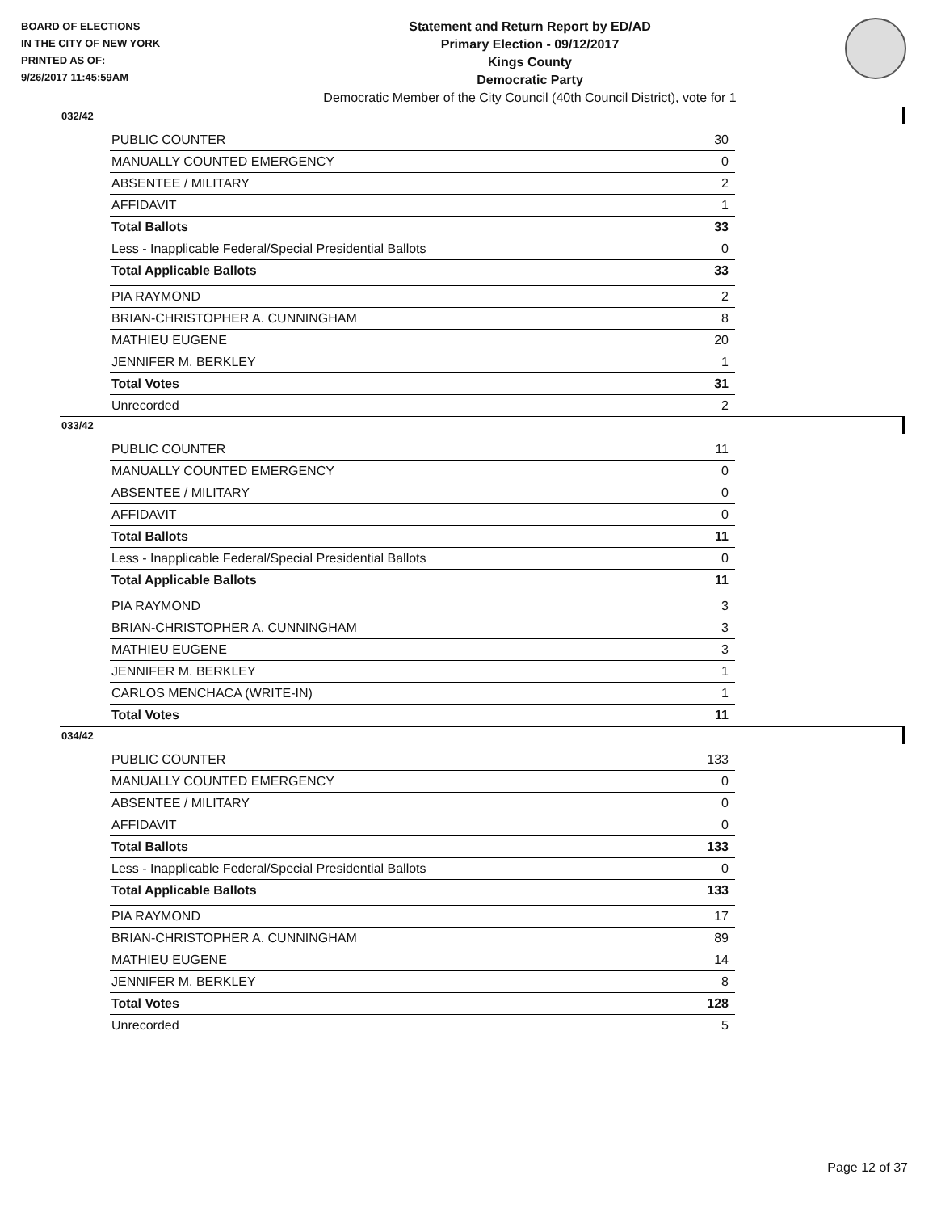BOARD OF ELECTIONS
IN THE CITY OF NEW YORK
PRINTED AS OF:
9/26/2017 11:45:59AM
Statement and Return Report by ED/AD
Primary Election - 09/12/2017
Kings County
Democratic Party
Democratic Member of the City Council (40th Council District), vote for 1
032/42
| PUBLIC COUNTER | 30 |
| MANUALLY COUNTED EMERGENCY | 0 |
| ABSENTEE / MILITARY | 2 |
| AFFIDAVIT | 1 |
| Total Ballots | 33 |
| Less - Inapplicable Federal/Special Presidential Ballots | 0 |
| Total Applicable Ballots | 33 |
| PIA RAYMOND | 2 |
| BRIAN-CHRISTOPHER A. CUNNINGHAM | 8 |
| MATHIEU EUGENE | 20 |
| JENNIFER M. BERKLEY | 1 |
| Total Votes | 31 |
| Unrecorded | 2 |
033/42
| PUBLIC COUNTER | 11 |
| MANUALLY COUNTED EMERGENCY | 0 |
| ABSENTEE / MILITARY | 0 |
| AFFIDAVIT | 0 |
| Total Ballots | 11 |
| Less - Inapplicable Federal/Special Presidential Ballots | 0 |
| Total Applicable Ballots | 11 |
| PIA RAYMOND | 3 |
| BRIAN-CHRISTOPHER A. CUNNINGHAM | 3 |
| MATHIEU EUGENE | 3 |
| JENNIFER M. BERKLEY | 1 |
| CARLOS MENCHACA (WRITE-IN) | 1 |
| Total Votes | 11 |
034/42
| PUBLIC COUNTER | 133 |
| MANUALLY COUNTED EMERGENCY | 0 |
| ABSENTEE / MILITARY | 0 |
| AFFIDAVIT | 0 |
| Total Ballots | 133 |
| Less - Inapplicable Federal/Special Presidential Ballots | 0 |
| Total Applicable Ballots | 133 |
| PIA RAYMOND | 17 |
| BRIAN-CHRISTOPHER A. CUNNINGHAM | 89 |
| MATHIEU EUGENE | 14 |
| JENNIFER M. BERKLEY | 8 |
| Total Votes | 128 |
| Unrecorded | 5 |
Page 12 of 37